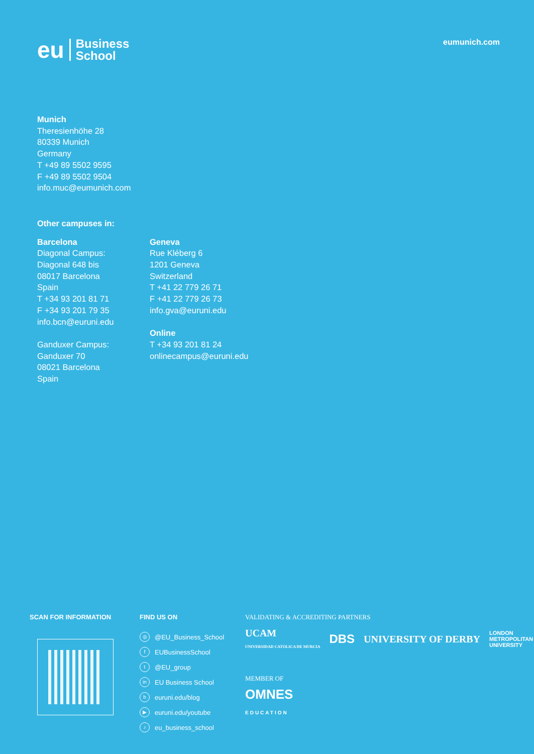eu Business
School
eumunich.com
Munich
Theresienhöhe 28
80339 Munich
Germany
T +49 89 5502 9595
F +49 89 5502 9504
info.muc@eumunich.com
Other campuses in:
Barcelona
Diagonal Campus:
Diagonal 648 bis
08017 Barcelona
Spain
T +34 93 201 81 71
F +34 93 201 79 35
info.bcn@euruni.edu
Ganduxer Campus:
Ganduxer 70
08021 Barcelona
Spain
Geneva
Rue Kléberg 6
1201 Geneva
Switzerland
T +41 22 779 26 71
F +41 22 779 26 73
info.gva@euruni.edu
Online
T +34 93 201 81 24
onlinecampus@euruni.edu
SCAN FOR INFORMATION FIND US ON
◎ @EU_Business_School
f EUBusinessSchool
t @EU_group
in EU Business School
beuruni.edu/blog
▶ euruni.edu/youtube
♪ eu_business_school
VALIDATING & ACCREDITING PARTNERS
UCAM
UNIVERSIDAD CATÓLICA DE MURCIA DBS UNIVERSITY OF DERBY LONDON
METROPOLITAN
UNIVERSITY
MEMBER OF
OMNES
EDUCATION